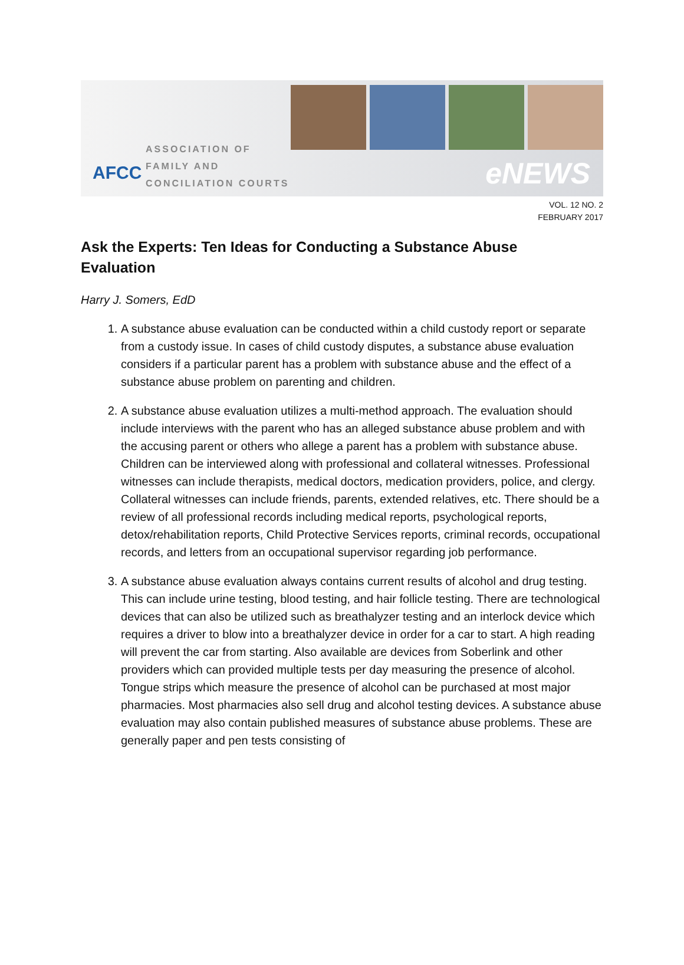AFCC
ASSOCIATION OF
FAMILY AND
CONCILIATION COURTS
eNEWS
VOL. 12 NO. 2
FEBRUARY 2017
Ask the Experts: Ten Ideas for Conducting a Substance Abuse Evaluation
Harry J. Somers, EdD
1. A substance abuse evaluation can be conducted within a child custody report or separate from a custody issue. In cases of child custody disputes, a substance abuse evaluation considers if a particular parent has a problem with substance abuse and the effect of a substance abuse problem on parenting and children.
2. A substance abuse evaluation utilizes a multi-method approach. The evaluation should include interviews with the parent who has an alleged substance abuse problem and with the accusing parent or others who allege a parent has a problem with substance abuse. Children can be interviewed along with professional and collateral witnesses. Professional witnesses can include therapists, medical doctors, medication providers, police, and clergy. Collateral witnesses can include friends, parents, extended relatives, etc. There should be a review of all professional records including medical reports, psychological reports, detox/rehabilitation reports, Child Protective Services reports, criminal records, occupational records, and letters from an occupational supervisor regarding job performance.
3. A substance abuse evaluation always contains current results of alcohol and drug testing. This can include urine testing, blood testing, and hair follicle testing. There are technological devices that can also be utilized such as breathalyzer testing and an interlock device which requires a driver to blow into a breathalyzer device in order for a car to start. A high reading will prevent the car from starting. Also available are devices from Soberlink and other providers which can provided multiple tests per day measuring the presence of alcohol. Tongue strips which measure the presence of alcohol can be purchased at most major pharmacies. Most pharmacies also sell drug and alcohol testing devices. A substance abuse evaluation may also contain published measures of substance abuse problems. These are generally paper and pen tests consisting of